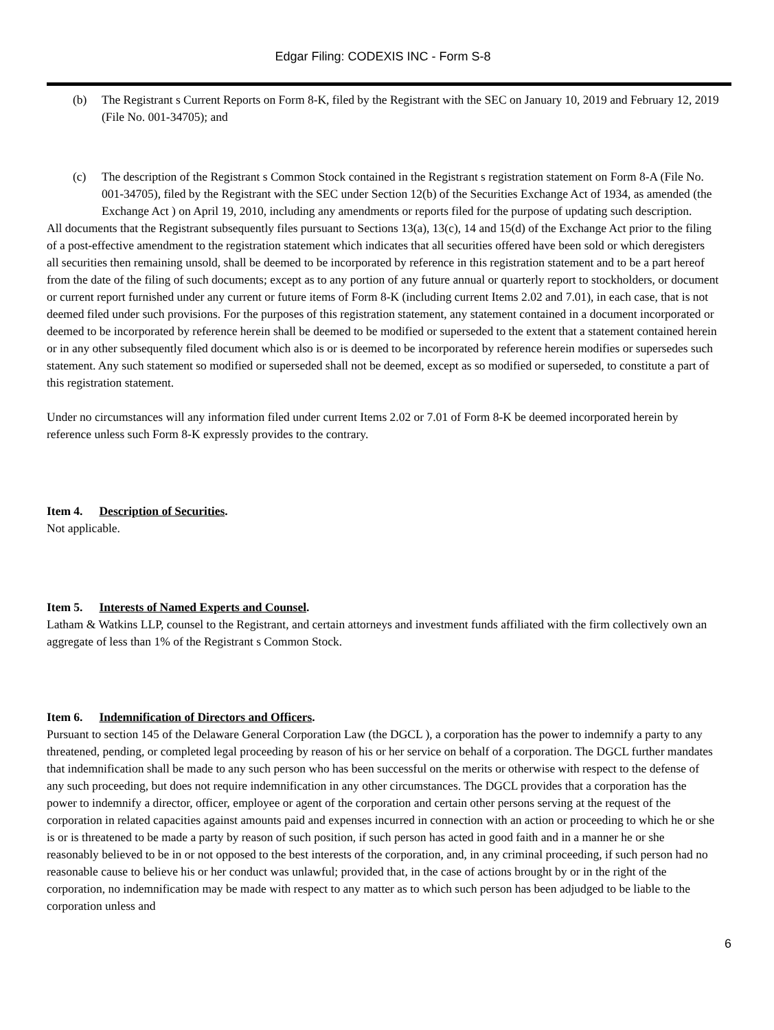Edgar Filing: CODEXIS INC - Form S-8
(b) The Registrant s Current Reports on Form 8-K, filed by the Registrant with the SEC on January 10, 2019 and February 12, 2019 (File No. 001-34705); and
(c) The description of the Registrant s Common Stock contained in the Registrant s registration statement on Form 8-A (File No. 001-34705), filed by the Registrant with the SEC under Section 12(b) of the Securities Exchange Act of 1934, as amended (the Exchange Act ) on April 19, 2010, including any amendments or reports filed for the purpose of updating such description.
All documents that the Registrant subsequently files pursuant to Sections 13(a), 13(c), 14 and 15(d) of the Exchange Act prior to the filing of a post-effective amendment to the registration statement which indicates that all securities offered have been sold or which deregisters all securities then remaining unsold, shall be deemed to be incorporated by reference in this registration statement and to be a part hereof from the date of the filing of such documents; except as to any portion of any future annual or quarterly report to stockholders, or document or current report furnished under any current or future items of Form 8-K (including current Items 2.02 and 7.01), in each case, that is not deemed filed under such provisions. For the purposes of this registration statement, any statement contained in a document incorporated or deemed to be incorporated by reference herein shall be deemed to be modified or superseded to the extent that a statement contained herein or in any other subsequently filed document which also is or is deemed to be incorporated by reference herein modifies or supersedes such statement. Any such statement so modified or superseded shall not be deemed, except as so modified or superseded, to constitute a part of this registration statement.
Under no circumstances will any information filed under current Items 2.02 or 7.01 of Form 8-K be deemed incorporated herein by reference unless such Form 8-K expressly provides to the contrary.
Item 4. Description of Securities.
Not applicable.
Item 5. Interests of Named Experts and Counsel.
Latham & Watkins LLP, counsel to the Registrant, and certain attorneys and investment funds affiliated with the firm collectively own an aggregate of less than 1% of the Registrant s Common Stock.
Item 6. Indemnification of Directors and Officers.
Pursuant to section 145 of the Delaware General Corporation Law (the DGCL ), a corporation has the power to indemnify a party to any threatened, pending, or completed legal proceeding by reason of his or her service on behalf of a corporation. The DGCL further mandates that indemnification shall be made to any such person who has been successful on the merits or otherwise with respect to the defense of any such proceeding, but does not require indemnification in any other circumstances. The DGCL provides that a corporation has the power to indemnify a director, officer, employee or agent of the corporation and certain other persons serving at the request of the corporation in related capacities against amounts paid and expenses incurred in connection with an action or proceeding to which he or she is or is threatened to be made a party by reason of such position, if such person has acted in good faith and in a manner he or she reasonably believed to be in or not opposed to the best interests of the corporation, and, in any criminal proceeding, if such person had no reasonable cause to believe his or her conduct was unlawful; provided that, in the case of actions brought by or in the right of the corporation, no indemnification may be made with respect to any matter as to which such person has been adjudged to be liable to the corporation unless and
6